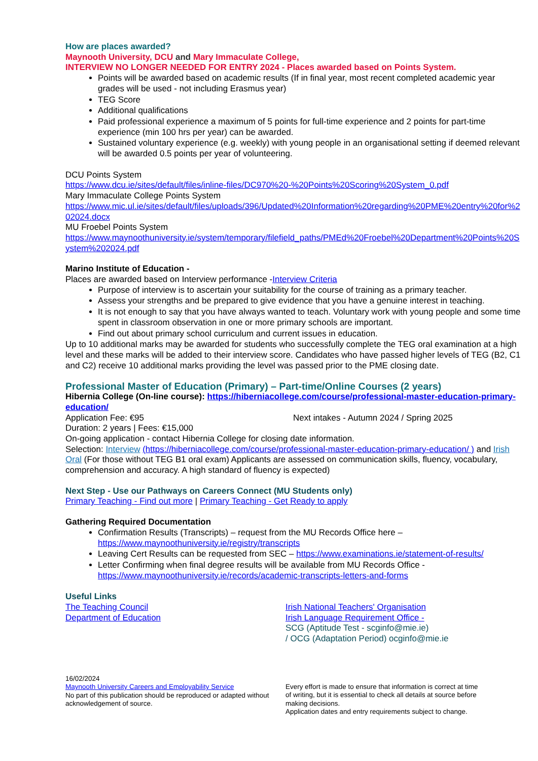How are places awarded?
Maynooth University, DCU and Mary Immaculate College,
INTERVIEW NO LONGER NEEDED FOR ENTRY 2024 - Places awarded based on Points System.
Points will be awarded based on academic results (If in final year, most recent completed academic year grades will be used - not including Erasmus year)
TEG Score
Additional qualifications
Paid professional experience a maximum of 5 points for full-time experience and 2 points for part-time experience (min 100 hrs per year) can be awarded.
Sustained voluntary experience (e.g. weekly) with young people in an organisational setting if deemed relevant will be awarded 0.5 points per year of volunteering.
DCU Points System
https://www.dcu.ie/sites/default/files/inline-files/DC970%20-%20Points%20Scoring%20System_0.pdf
Mary Immaculate College Points System
https://www.mic.ul.ie/sites/default/files/uploads/396/Updated%20Information%20regarding%20PME%20entry%20for%202024.docx
MU Froebel Points System
https://www.maynoothuniversity.ie/system/temporary/filefield_paths/PMEd%20Froebel%20Department%20Points%20System%202024.pdf
Marino Institute of Education -
Places are awarded based on Interview performance -Interview Criteria
Purpose of interview is to ascertain your suitability for the course of training as a primary teacher.
Assess your strengths and be prepared to give evidence that you have a genuine interest in teaching.
It is not enough to say that you have always wanted to teach. Voluntary work with young people and some time spent in classroom observation in one or more primary schools are important.
Find out about primary school curriculum and current issues in education.
Up to 10 additional marks may be awarded for students who successfully complete the TEG oral examination at a high level and these marks will be added to their interview score. Candidates who have passed higher levels of TEG (B2, C1 and C2) receive 10 additional marks providing the level was passed prior to the PME closing date.
Professional Master of Education (Primary) – Part-time/Online Courses (2 years)
Hibernia College (On-line course): https://hiberniacollege.com/course/professional-master-education-primary-education/
Application Fee: €95 Next intakes - Autumn 2024 / Spring 2025
Duration: 2 years | Fees: €15,000
On-going application - contact Hibernia College for closing date information.
Selection: Interview (https://hiberniacollege.com/course/professional-master-education-primary-education/ ) and Irish Oral (For those without TEG B1 oral exam) Applicants are assessed on communication skills, fluency, vocabulary, comprehension and accuracy. A high standard of fluency is expected)
Next Step - Use our Pathways on Careers Connect (MU Students only)
Primary Teaching - Find out more | Primary Teaching - Get Ready to apply
Gathering Required Documentation
Confirmation Results (Transcripts) – request from the MU Records Office here – https://www.maynoothuniversity.ie/registry/transcripts
Leaving Cert Results can be requested from SEC – https://www.examinations.ie/statement-of-results/
Letter Confirming when final degree results will be available from MU Records Office - https://www.maynoothuniversity.ie/records/academic-transcripts-letters-and-forms
Useful Links
The Teaching Council
Department of Education
Irish National Teachers' Organisation
Irish Language Requirement Office -
SCG (Aptitude Test - scginfo@mie.ie)
/ OCG (Adaptation Period) ocginfo@mie.ie
16/02/2024
Maynooth University Careers and Employability Service
No part of this publication should be reproduced or adapted without acknowledgement of source.
Every effort is made to ensure that information is correct at time of writing, but it is essential to check all details at source before making decisions.
Application dates and entry requirements subject to change.